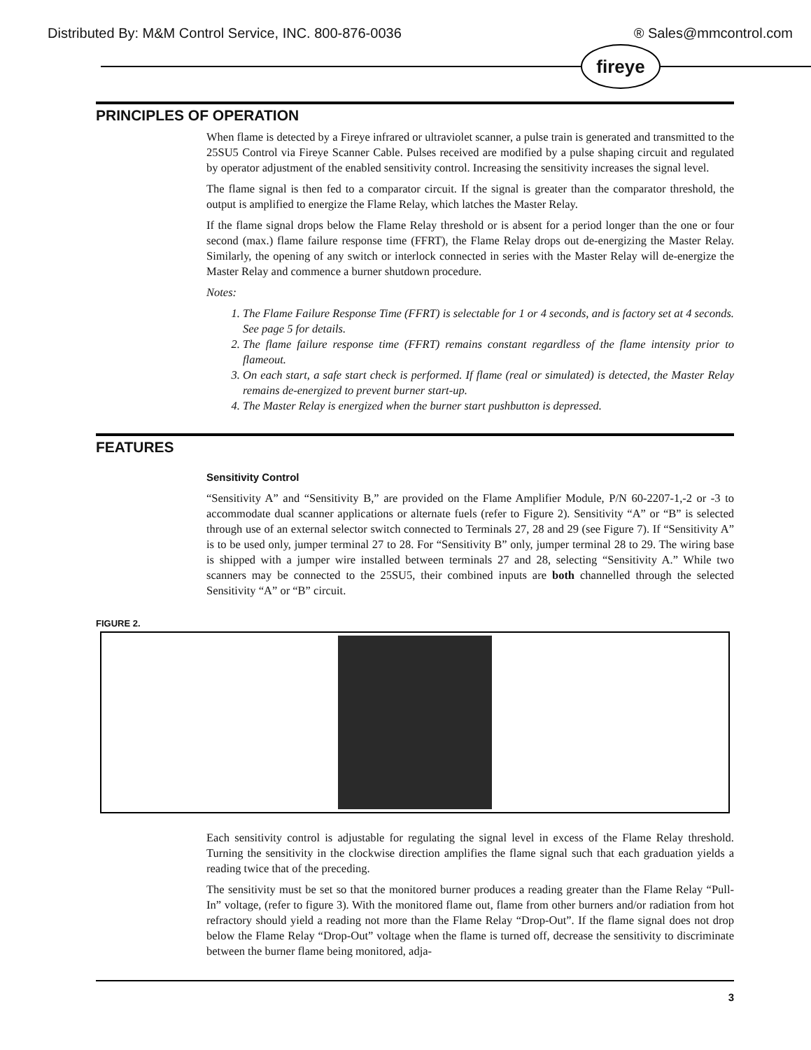Distributed By: M&M Control Service, INC. 800-876-0036 ® Sales@mmcontrol.com
fireye
PRINCIPLES OF OPERATION
When flame is detected by a Fireye infrared or ultraviolet scanner, a pulse train is generated and transmitted to the 25SU5 Control via Fireye Scanner Cable. Pulses received are modified by a pulse shaping circuit and regulated by operator adjustment of the enabled sensitivity control. Increasing the sensitivity increases the signal level.
The flame signal is then fed to a comparator circuit. If the signal is greater than the comparator threshold, the output is amplified to energize the Flame Relay, which latches the Master Relay.
If the flame signal drops below the Flame Relay threshold or is absent for a period longer than the one or four second (max.) flame failure response time (FFRT), the Flame Relay drops out de-energizing the Master Relay. Similarly, the opening of any switch or interlock connected in series with the Master Relay will de-energize the Master Relay and commence a burner shutdown procedure.
Notes:
1. The Flame Failure Response Time (FFRT) is selectable for 1 or 4 seconds, and is factory set at 4 seconds. See page 5 for details.
2. The flame failure response time (FFRT) remains constant regardless of the flame intensity prior to flameout.
3. On each start, a safe start check is performed. If flame (real or simulated) is detected, the Master Relay remains de-energized to prevent burner start-up.
4. The Master Relay is energized when the burner start pushbutton is depressed.
FEATURES
Sensitivity Control
“Sensitivity A” and “Sensitivity B,” are provided on the Flame Amplifier Module, P/N 60-2207-1,-2 or -3 to accommodate dual scanner applications or alternate fuels (refer to Figure 2). Sensitivity “A” or “B” is selected through use of an external selector switch connected to Terminals 27, 28 and 29 (see Figure 7). If “Sensitivity A” is to be used only, jumper terminal 27 to 28. For “Sensitivity B” only, jumper terminal 28 to 29. The wiring base is shipped with a jumper wire installed between terminals 27 and 28, selecting “Sensitivity A.” While two scanners may be connected to the 25SU5, their combined inputs are both channelled through the selected Sensitivity “A” or “B” circuit.
FIGURE 2.
Each sensitivity control is adjustable for regulating the signal level in excess of the Flame Relay threshold. Turning the sensitivity in the clockwise direction amplifies the flame signal such that each graduation yields a reading twice that of the preceding.
The sensitivity must be set so that the monitored burner produces a reading greater than the Flame Relay “Pull-In” voltage, (refer to figure 3). With the monitored flame out, flame from other burners and/or radiation from hot refractory should yield a reading not more than the Flame Relay “Drop-Out”. If the flame signal does not drop below the Flame Relay “Drop-Out” voltage when the flame is turned off, decrease the sensitivity to discriminate between the burner flame being monitored, adja-
3